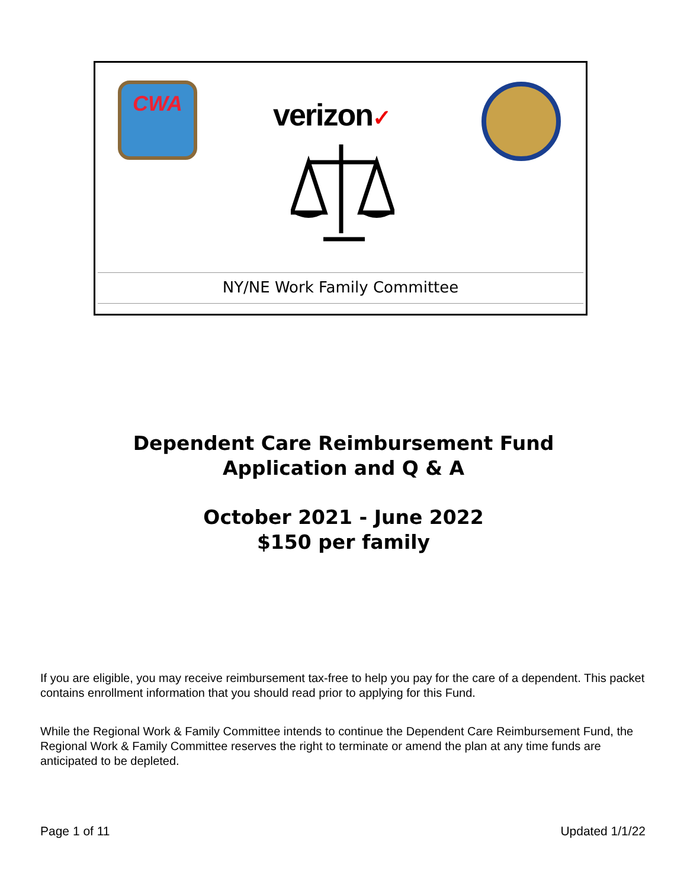CWA
verizon✓
NY/NE Work Family Committee
Dependent Care Reimbursement Fund
Application and Q & A
October 2021 - June 2022
$150 per family
If you are eligible, you may receive reimbursement tax-free to help you pay for the care of a dependent. This packet contains enrollment information that you should read prior to applying for this Fund.
While the Regional Work & Family Committee intends to continue the Dependent Care Reimbursement Fund, the Regional Work & Family Committee reserves the right to terminate or amend the plan at any time funds are anticipated to be depleted.
Page 1 of 11 Updated 1/1/22